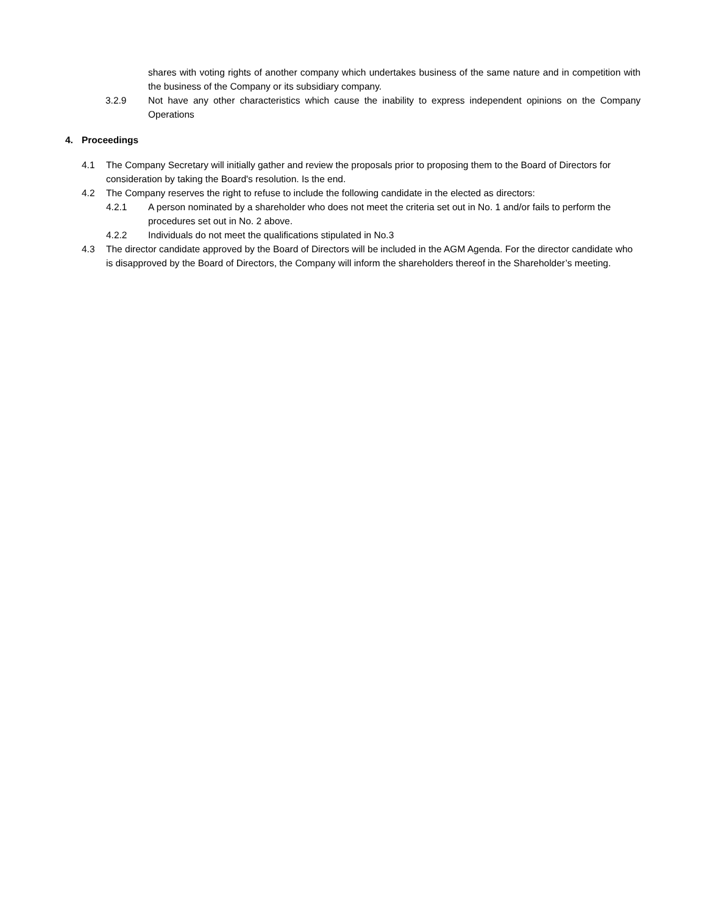shares with voting rights of another company which undertakes business of the same nature and in competition with the business of the Company or its subsidiary company.
3.2.9 Not have any other characteristics which cause the inability to express independent opinions on the Company Operations
4. Proceedings
4.1 The Company Secretary will initially gather and review the proposals prior to proposing them to the Board of Directors for consideration by taking the Board's resolution. Is the end.
4.2 The Company reserves the right to refuse to include the following candidate in the elected as directors:
4.2.1 A person nominated by a shareholder who does not meet the criteria set out in No. 1 and/or fails to perform the procedures set out in No. 2 above.
4.2.2 Individuals do not meet the qualifications stipulated in No.3
4.3 The director candidate approved by the Board of Directors will be included in the AGM Agenda. For the director candidate who is disapproved by the Board of Directors, the Company will inform the shareholders thereof in the Shareholder’s meeting.